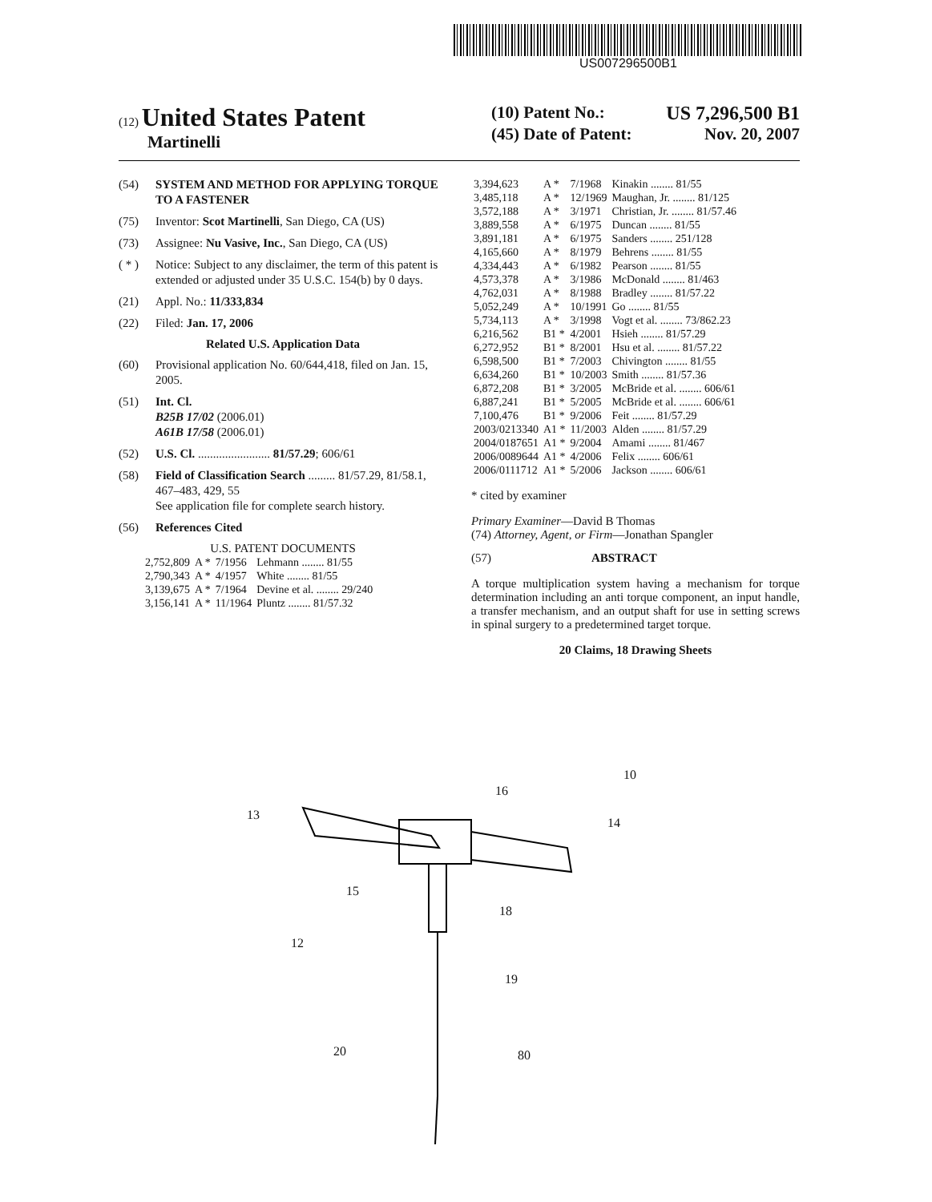US007296500B1
(12) United States Patent
Martinelli
(10) Patent No.: US 7,296,500 B1
(45) Date of Patent: Nov. 20, 2007
(54) SYSTEM AND METHOD FOR APPLYING TORQUE TO A FASTENER
(75) Inventor: Scot Martinelli, San Diego, CA (US)
(73) Assignee: Nu Vasive, Inc., San Diego, CA (US)
( * ) Notice: Subject to any disclaimer, the term of this patent is extended or adjusted under 35 U.S.C. 154(b) by 0 days.
(21) Appl. No.: 11/333,834
(22) Filed: Jan. 17, 2006
Related U.S. Application Data
(60) Provisional application No. 60/644,418, filed on Jan. 15, 2005.
(51) Int. Cl.
B25B 17/02 (2006.01)
A61B 17/58 (2006.01)
(52) U.S. Cl. ........................ 81/57.29; 606/61
(58) Field of Classification Search ......... 81/57.29, 81/58.1, 467–483, 429, 55
See application file for complete search history.
(56) References Cited
U.S. PATENT DOCUMENTS
| 2,752,809 | A * | 7/1956 | Lehmann ........ 81/55 |
| 2,790,343 | A * | 4/1957 | White ........ 81/55 |
| 3,139,675 | A * | 7/1964 | Devine et al. ........ 29/240 |
| 3,156,141 | A * | 11/1964 | Pluntz ........ 81/57.32 |
| 3,394,623 | A * | 7/1968 | Kinakin ........ 81/55 |
| 3,485,118 | A * | 12/1969 | Maughan, Jr. ........ 81/125 |
| 3,572,188 | A * | 3/1971 | Christian, Jr. ........ 81/57.46 |
| 3,889,558 | A * | 6/1975 | Duncan ........ 81/55 |
| 3,891,181 | A * | 6/1975 | Sanders ........ 251/128 |
| 4,165,660 | A * | 8/1979 | Behrens ........ 81/55 |
| 4,334,443 | A * | 6/1982 | Pearson ........ 81/55 |
| 4,573,378 | A * | 3/1986 | McDonald ........ 81/463 |
| 4,762,031 | A * | 8/1988 | Bradley ........ 81/57.22 |
| 5,052,249 | A * | 10/1991 | Go ........ 81/55 |
| 5,734,113 | A * | 3/1998 | Vogt et al. ........ 73/862.23 |
| 6,216,562 | B1 * | 4/2001 | Hsieh ........ 81/57.29 |
| 6,272,952 | B1 * | 8/2001 | Hsu et al. ........ 81/57.22 |
| 6,598,500 | B1 * | 7/2003 | Chivington ........ 81/55 |
| 6,634,260 | B1 * | 10/2003 | Smith ........ 81/57.36 |
| 6,872,208 | B1 * | 3/2005 | McBride et al. ........ 606/61 |
| 6,887,241 | B1 * | 5/2005 | McBride et al. ........ 606/61 |
| 7,100,476 | B1 * | 9/2006 | Feit ........ 81/57.29 |
| 2003/0213340 | A1 * | 11/2003 | Alden ........ 81/57.29 |
| 2004/0187651 | A1 * | 9/2004 | Amami ........ 81/467 |
| 2006/0089644 | A1 * | 4/2006 | Felix ........ 606/61 |
| 2006/0111712 | A1 * | 5/2006 | Jackson ........ 606/61 |
* cited by examiner
Primary Examiner—David B Thomas
(74) Attorney, Agent, or Firm—Jonathan Spangler
(57) ABSTRACT
A torque multiplication system having a mechanism for torque determination including an anti torque component, an input handle, a transfer mechanism, and an output shaft for use in setting screws in spinal surgery to a predetermined target torque.
20 Claims, 18 Drawing Sheets
13
16
10
14
15
18
12
19
20 80